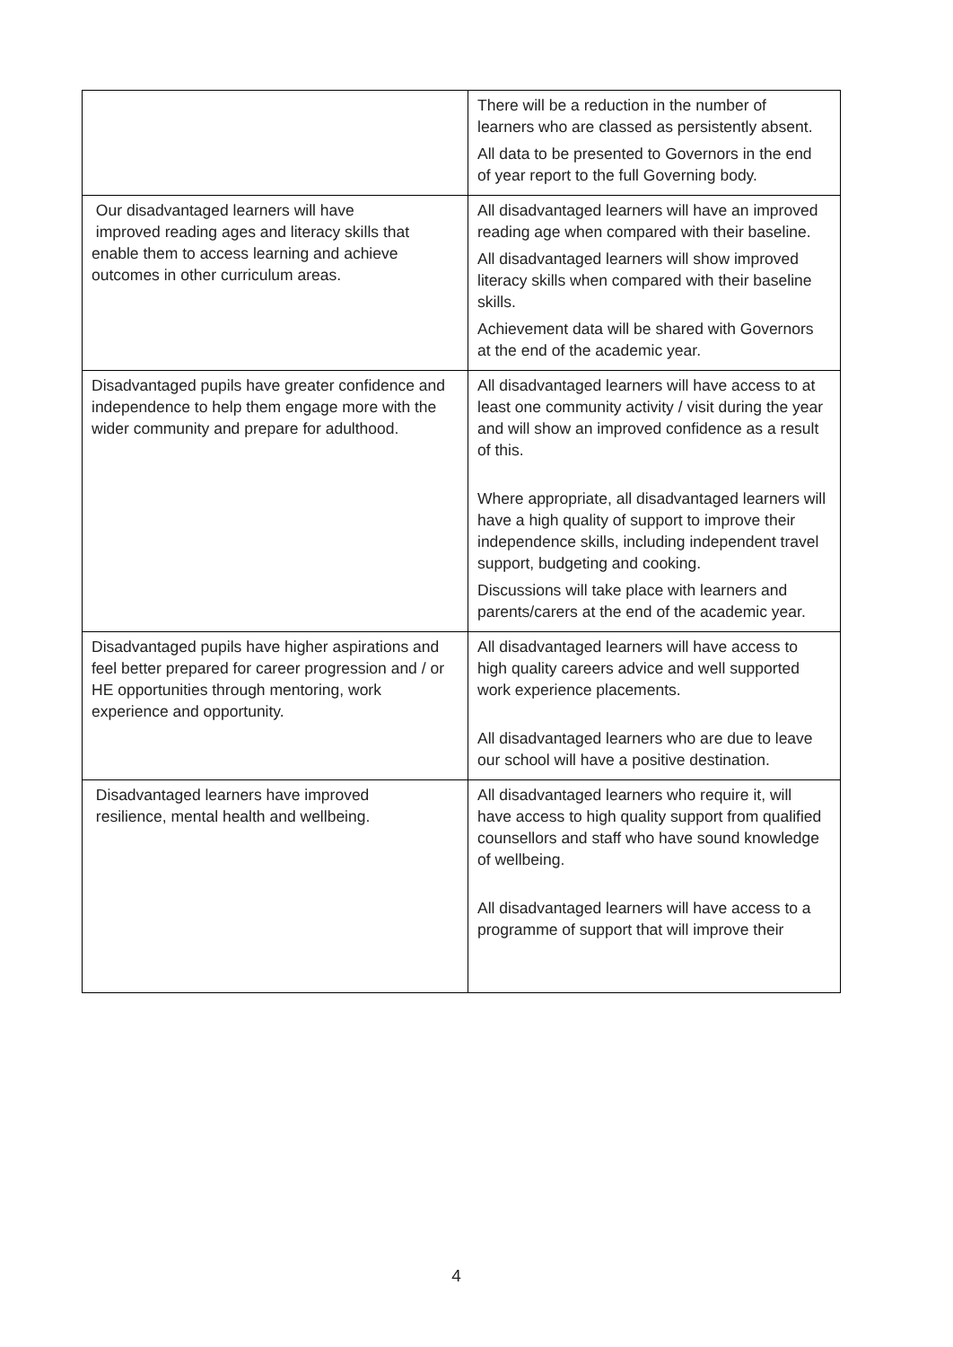| | There will be a reduction in the number of learners who are classed as persistently absent. All data to be presented to Governors in the end of year report to the full Governing body. |
| Our disadvantaged learners will have improved reading ages and literacy skills that enable them to access learning and achieve outcomes in other curriculum areas. | All disadvantaged learners will have an improved reading age when compared with their baseline. All disadvantaged learners will show improved literacy skills when compared with their baseline skills. Achievement data will be shared with Governors at the end of the academic year. |
| Disadvantaged pupils have greater confidence and independence to help them engage more with the wider community and prepare for adulthood. | All disadvantaged learners will have access to at least one community activity / visit during the year and will show an improved confidence as a result of this. Where appropriate, all disadvantaged learners will have a high quality of support to improve their independence skills, including independent travel support, budgeting and cooking. Discussions will take place with learners and parents/carers at the end of the academic year. |
| Disadvantaged pupils have higher aspirations and feel better prepared for career progression and / or HE opportunities through mentoring, work experience and opportunity. | All disadvantaged learners will have access to high quality careers advice and well supported work experience placements. All disadvantaged learners who are due to leave our school will have a positive destination. |
| Disadvantaged learners have improved resilience, mental health and wellbeing. | All disadvantaged learners who require it, will have access to high quality support from qualified counsellors and staff who have sound knowledge of wellbeing. All disadvantaged learners will have access to a programme of support that will improve their |
4